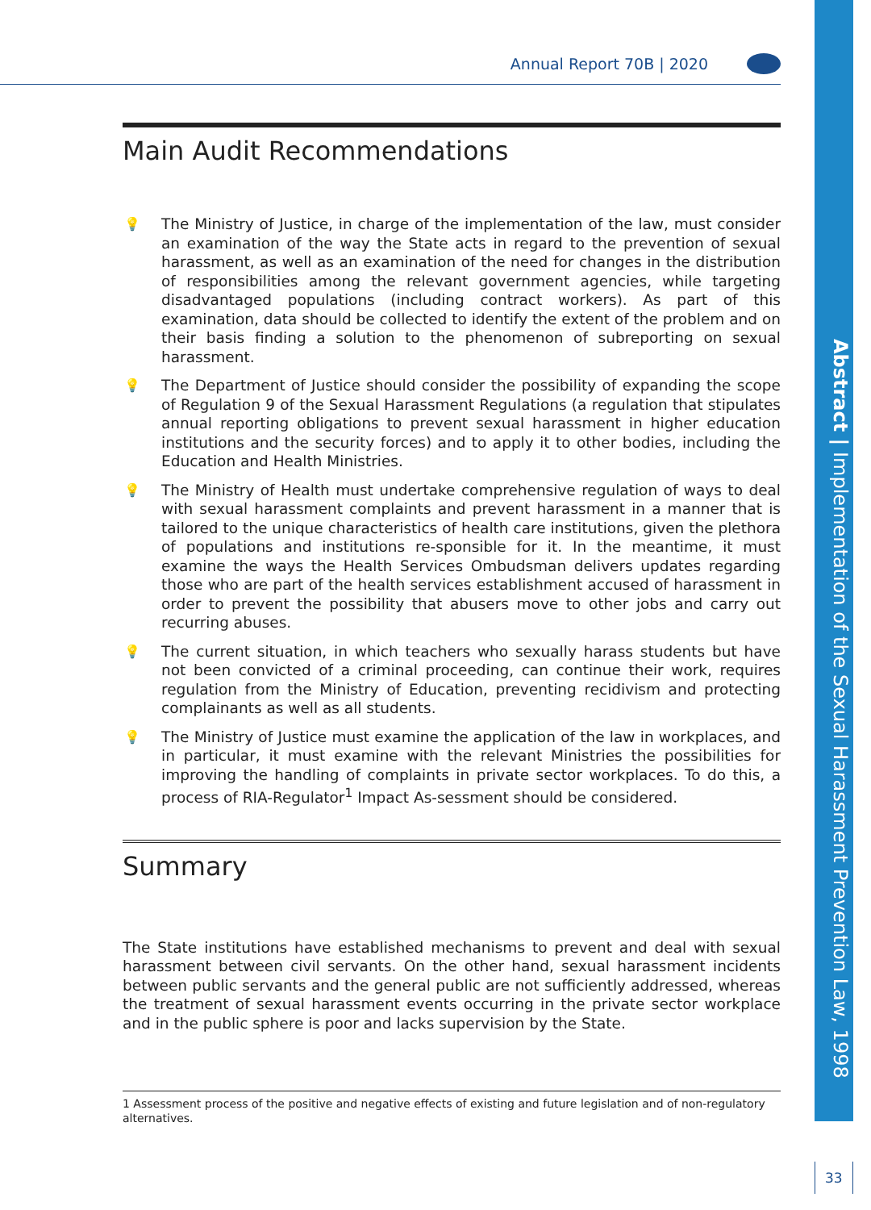Annual Report 70B | 2020
Abstract | Implementation of the Sexual Harassment Prevention Law, 1998
Main Audit Recommendations
💡 The Ministry of Justice, in charge of the implementation of the law, must consider an examination of the way the State acts in regard to the prevention of sexual harassment, as well as an examination of the need for changes in the distribution of responsibilities among the relevant government agencies, while targeting disadvantaged populations (including contract workers). As part of this examination, data should be collected to identify the extent of the problem and on their basis finding a solution to the phenomenon of subreporting on sexual harassment.
💡 The Department of Justice should consider the possibility of expanding the scope of Regulation 9 of the Sexual Harassment Regulations (a regulation that stipulates annual reporting obligations to prevent sexual harassment in higher education institutions and the security forces) and to apply it to other bodies, including the Education and Health Ministries.
💡 The Ministry of Health must undertake comprehensive regulation of ways to deal with sexual harassment complaints and prevent harassment in a manner that is tailored to the unique characteristics of health care institutions, given the plethora of populations and institutions re-sponsible for it. In the meantime, it must examine the ways the Health Services Ombudsman delivers updates regarding those who are part of the health services establishment accused of harassment in order to prevent the possibility that abusers move to other jobs and carry out recurring abuses.
💡 The current situation, in which teachers who sexually harass students but have not been convicted of a criminal proceeding, can continue their work, requires regulation from the Ministry of Education, preventing recidivism and protecting complainants as well as all students.
💡 The Ministry of Justice must examine the application of the law in workplaces, and in particular, it must examine with the relevant Ministries the possibilities for improving the handling of complaints in private sector workplaces. To do this, a process of RIA-Regulator<sup>1</sup> Impact As-sessment should be considered.
Summary
The State institutions have established mechanisms to prevent and deal with sexual harassment between civil servants. On the other hand, sexual harassment incidents between public servants and the general public are not sufficiently addressed, whereas the treatment of sexual harassment events occurring in the private sector workplace and in the public sphere is poor and lacks supervision by the State.
1 Assessment process of the positive and negative effects of existing and future legislation and of non-regulatory alternatives.
33